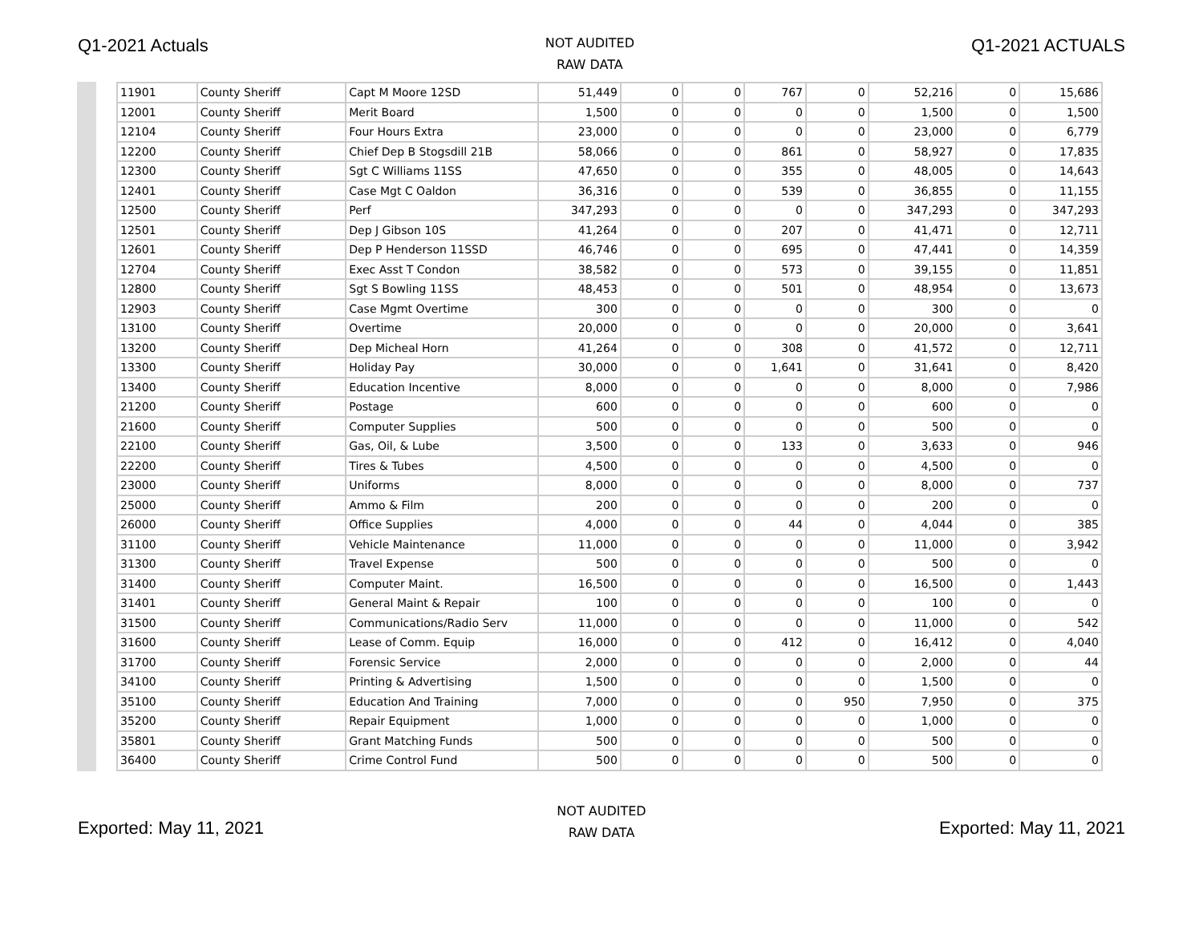Q1-2021 Actuals
NOT AUDITED
RAW DATA
Q1-2021 ACTUALS
| 11901 | County Sheriff | Capt M Moore 12SD | 51,449 | 0 | 0 | 767 | 0 | 52,216 | 0 | 15,686 |
| 12001 | County Sheriff | Merit Board | 1,500 | 0 | 0 | 0 | 0 | 1,500 | 0 | 1,500 |
| 12104 | County Sheriff | Four Hours Extra | 23,000 | 0 | 0 | 0 | 0 | 23,000 | 0 | 6,779 |
| 12200 | County Sheriff | Chief Dep B Stogsdill 21B | 58,066 | 0 | 0 | 861 | 0 | 58,927 | 0 | 17,835 |
| 12300 | County Sheriff | Sgt C Williams 11SS | 47,650 | 0 | 0 | 355 | 0 | 48,005 | 0 | 14,643 |
| 12401 | County Sheriff | Case Mgt C Oaldon | 36,316 | 0 | 0 | 539 | 0 | 36,855 | 0 | 11,155 |
| 12500 | County Sheriff | Perf | 347,293 | 0 | 0 | 0 | 0 | 347,293 | 0 | 347,293 |
| 12501 | County Sheriff | Dep J Gibson 10S | 41,264 | 0 | 0 | 207 | 0 | 41,471 | 0 | 12,711 |
| 12601 | County Sheriff | Dep P Henderson 11SSD | 46,746 | 0 | 0 | 695 | 0 | 47,441 | 0 | 14,359 |
| 12704 | County Sheriff | Exec Asst T Condon | 38,582 | 0 | 0 | 573 | 0 | 39,155 | 0 | 11,851 |
| 12800 | County Sheriff | Sgt S Bowling 11SS | 48,453 | 0 | 0 | 501 | 0 | 48,954 | 0 | 13,673 |
| 12903 | County Sheriff | Case Mgmt Overtime | 300 | 0 | 0 | 0 | 0 | 300 | 0 | 0 |
| 13100 | County Sheriff | Overtime | 20,000 | 0 | 0 | 0 | 0 | 20,000 | 0 | 3,641 |
| 13200 | County Sheriff | Dep Micheal Horn | 41,264 | 0 | 0 | 308 | 0 | 41,572 | 0 | 12,711 |
| 13300 | County Sheriff | Holiday Pay | 30,000 | 0 | 0 | 1,641 | 0 | 31,641 | 0 | 8,420 |
| 13400 | County Sheriff | Education Incentive | 8,000 | 0 | 0 | 0 | 0 | 8,000 | 0 | 7,986 |
| 21200 | County Sheriff | Postage | 600 | 0 | 0 | 0 | 0 | 600 | 0 | 0 |
| 21600 | County Sheriff | Computer Supplies | 500 | 0 | 0 | 0 | 0 | 500 | 0 | 0 |
| 22100 | County Sheriff | Gas, Oil, & Lube | 3,500 | 0 | 0 | 133 | 0 | 3,633 | 0 | 946 |
| 22200 | County Sheriff | Tires & Tubes | 4,500 | 0 | 0 | 0 | 0 | 4,500 | 0 | 0 |
| 23000 | County Sheriff | Uniforms | 8,000 | 0 | 0 | 0 | 0 | 8,000 | 0 | 737 |
| 25000 | County Sheriff | Ammo & Film | 200 | 0 | 0 | 0 | 0 | 200 | 0 | 0 |
| 26000 | County Sheriff | Office Supplies | 4,000 | 0 | 0 | 44 | 0 | 4,044 | 0 | 385 |
| 31100 | County Sheriff | Vehicle Maintenance | 11,000 | 0 | 0 | 0 | 0 | 11,000 | 0 | 3,942 |
| 31300 | County Sheriff | Travel Expense | 500 | 0 | 0 | 0 | 0 | 500 | 0 | 0 |
| 31400 | County Sheriff | Computer Maint. | 16,500 | 0 | 0 | 0 | 0 | 16,500 | 0 | 1,443 |
| 31401 | County Sheriff | General Maint & Repair | 100 | 0 | 0 | 0 | 0 | 100 | 0 | 0 |
| 31500 | County Sheriff | Communications/Radio Serv | 11,000 | 0 | 0 | 0 | 0 | 11,000 | 0 | 542 |
| 31600 | County Sheriff | Lease of Comm. Equip | 16,000 | 0 | 0 | 412 | 0 | 16,412 | 0 | 4,040 |
| 31700 | County Sheriff | Forensic Service | 2,000 | 0 | 0 | 0 | 0 | 2,000 | 0 | 44 |
| 34100 | County Sheriff | Printing & Advertising | 1,500 | 0 | 0 | 0 | 0 | 1,500 | 0 | 0 |
| 35100 | County Sheriff | Education And Training | 7,000 | 0 | 0 | 0 | 950 | 7,950 | 0 | 375 |
| 35200 | County Sheriff | Repair Equipment | 1,000 | 0 | 0 | 0 | 0 | 1,000 | 0 | 0 |
| 35801 | County Sheriff | Grant Matching Funds | 500 | 0 | 0 | 0 | 0 | 500 | 0 | 0 |
| 36400 | County Sheriff | Crime Control Fund | 500 | 0 | 0 | 0 | 0 | 500 | 0 | 0 |
Exported: May 11, 2021
NOT AUDITED
RAW DATA
Exported: May 11, 2021